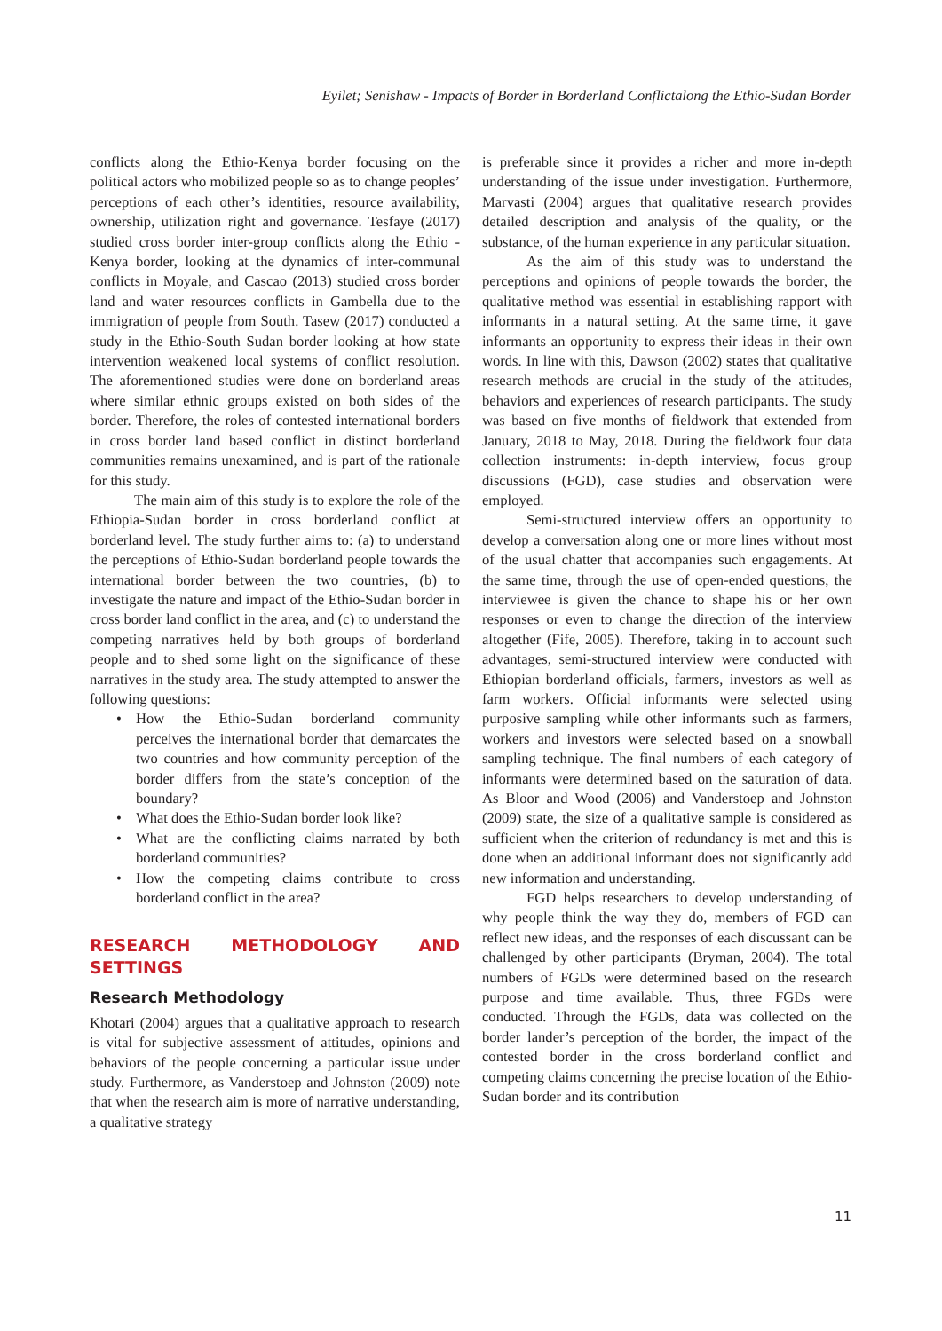Eyilet; Senishaw - Impacts of Border in Borderland Conflictalong the Ethio-Sudan Border
conflicts along the Ethio-Kenya border focusing on the political actors who mobilized people so as to change peoples’ perceptions of each other’s identities, resource availability, ownership, utilization right and governance. Tesfaye (2017) studied cross border inter-group conflicts along the Ethio - Kenya border, looking at the dynamics of inter-communal conflicts in Moyale, and Cascao (2013) studied cross border land and water resources conflicts in Gambella due to the immigration of people from South. Tasew (2017) conducted a study in the Ethio-South Sudan border looking at how state intervention weakened local systems of conflict resolution. The aforementioned studies were done on borderland areas where similar ethnic groups existed on both sides of the border. Therefore, the roles of contested international borders in cross border land based conflict in distinct borderland communities remains unexamined, and is part of the rationale for this study.
The main aim of this study is to explore the role of the Ethiopia-Sudan border in cross borderland conflict at borderland level. The study further aims to: (a) to understand the perceptions of Ethio-Sudan borderland people towards the international border between the two countries, (b) to investigate the nature and impact of the Ethio-Sudan border in cross border land conflict in the area, and (c) to understand the competing narratives held by both groups of borderland people and to shed some light on the significance of these narratives in the study area. The study attempted to answer the following questions:
• How the Ethio-Sudan borderland community perceives the international border that demarcates the two countries and how community perception of the border differs from the state’s conception of the boundary?
• What does the Ethio-Sudan border look like?
• What are the conflicting claims narrated by both borderland communities?
• How the competing claims contribute to cross borderland conflict in the area?
RESEARCH METHODOLOGY AND SETTINGS
Research Methodology
Khotari (2004) argues that a qualitative approach to research is vital for subjective assessment of attitudes, opinions and behaviors of the people concerning a particular issue under study. Furthermore, as Vanderstoep and Johnston (2009) note that when the research aim is more of narrative understanding, a qualitative strategy
is preferable since it provides a richer and more in-depth understanding of the issue under investigation. Furthermore, Marvasti (2004) argues that qualitative research provides detailed description and analysis of the quality, or the substance, of the human experience in any particular situation.
As the aim of this study was to understand the perceptions and opinions of people towards the border, the qualitative method was essential in establishing rapport with informants in a natural setting. At the same time, it gave informants an opportunity to express their ideas in their own words. In line with this, Dawson (2002) states that qualitative research methods are crucial in the study of the attitudes, behaviors and experiences of research participants. The study was based on five months of fieldwork that extended from January, 2018 to May, 2018. During the fieldwork four data collection instruments: in-depth interview, focus group discussions (FGD), case studies and observation were employed.
Semi-structured interview offers an opportunity to develop a conversation along one or more lines without most of the usual chatter that accompanies such engagements. At the same time, through the use of open-ended questions, the interviewee is given the chance to shape his or her own responses or even to change the direction of the interview altogether (Fife, 2005). Therefore, taking in to account such advantages, semi-structured interview were conducted with Ethiopian borderland officials, farmers, investors as well as farm workers. Official informants were selected using purposive sampling while other informants such as farmers, workers and investors were selected based on a snowball sampling technique. The final numbers of each category of informants were determined based on the saturation of data. As Bloor and Wood (2006) and Vanderstoep and Johnston (2009) state, the size of a qualitative sample is considered as sufficient when the criterion of redundancy is met and this is done when an additional informant does not significantly add new information and understanding.
FGD helps researchers to develop understanding of why people think the way they do, members of FGD can reflect new ideas, and the responses of each discussant can be challenged by other participants (Bryman, 2004). The total numbers of FGDs were determined based on the research purpose and time available. Thus, three FGDs were conducted. Through the FGDs, data was collected on the border lander’s perception of the border, the impact of the contested border in the cross borderland conflict and competing claims concerning the precise location of the Ethio-Sudan border and its contribution
11